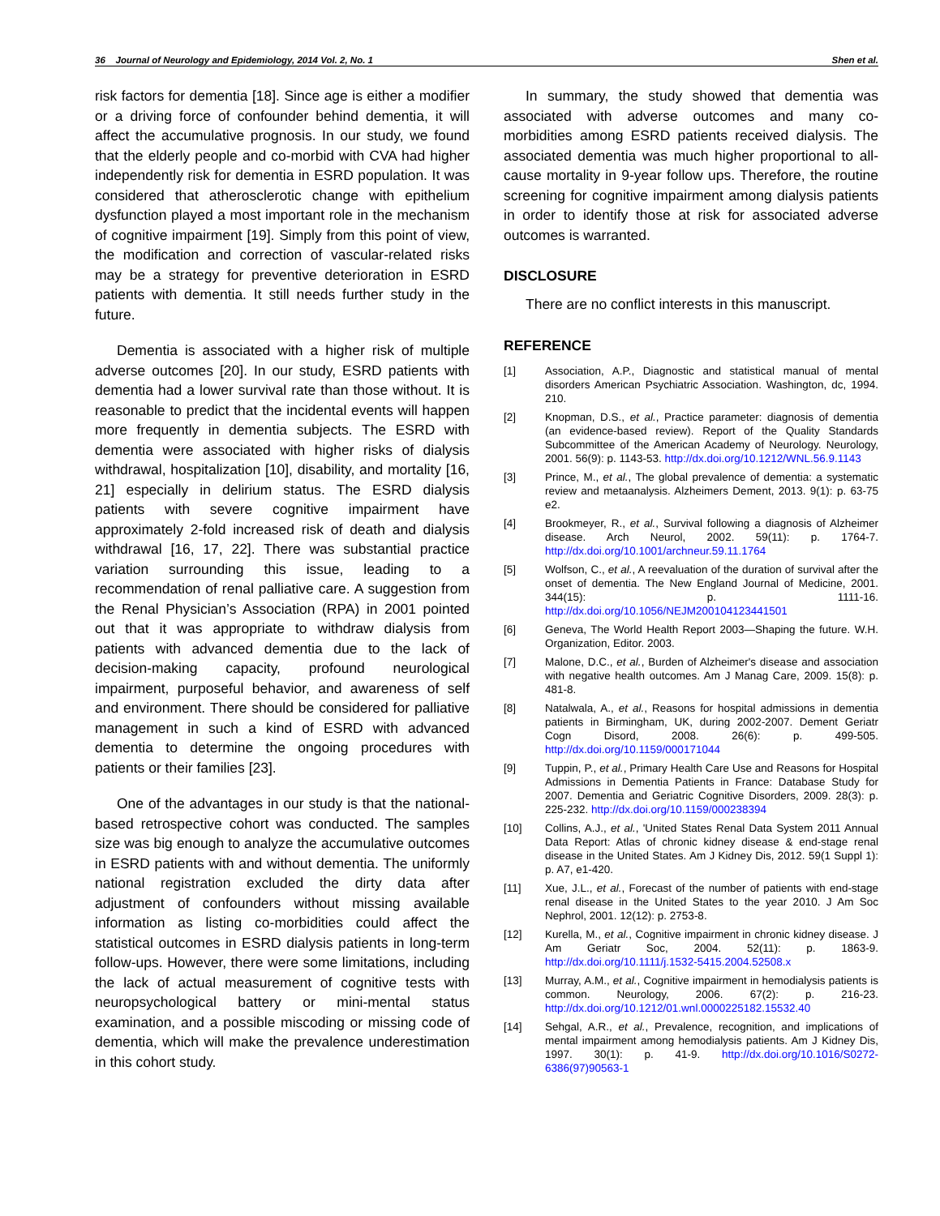36 Journal of Neurology and Epidemiology, 2014 Vol. 2, No. 1 Shen et al.
risk factors for dementia [18]. Since age is either a modifier or a driving force of confounder behind dementia, it will affect the accumulative prognosis. In our study, we found that the elderly people and co-morbid with CVA had higher independently risk for dementia in ESRD population. It was considered that atherosclerotic change with epithelium dysfunction played a most important role in the mechanism of cognitive impairment [19]. Simply from this point of view, the modification and correction of vascular-related risks may be a strategy for preventive deterioration in ESRD patients with dementia. It still needs further study in the future.
Dementia is associated with a higher risk of multiple adverse outcomes [20]. In our study, ESRD patients with dementia had a lower survival rate than those without. It is reasonable to predict that the incidental events will happen more frequently in dementia subjects. The ESRD with dementia were associated with higher risks of dialysis withdrawal, hospitalization [10], disability, and mortality [16, 21] especially in delirium status. The ESRD dialysis patients with severe cognitive impairment have approximately 2-fold increased risk of death and dialysis withdrawal [16, 17, 22]. There was substantial practice variation surrounding this issue, leading to a recommendation of renal palliative care. A suggestion from the Renal Physician’s Association (RPA) in 2001 pointed out that it was appropriate to withdraw dialysis from patients with advanced dementia due to the lack of decision-making capacity, profound neurological impairment, purposeful behavior, and awareness of self and environment. There should be considered for palliative management in such a kind of ESRD with advanced dementia to determine the ongoing procedures with patients or their families [23].
One of the advantages in our study is that the national-based retrospective cohort was conducted. The samples size was big enough to analyze the accumulative outcomes in ESRD patients with and without dementia. The uniformly national registration excluded the dirty data after adjustment of confounders without missing available information as listing co-morbidities could affect the statistical outcomes in ESRD dialysis patients in long-term follow-ups. However, there were some limitations, including the lack of actual measurement of cognitive tests with neuropsychological battery or mini-mental status examination, and a possible miscoding or missing code of dementia, which will make the prevalence underestimation in this cohort study.
In summary, the study showed that dementia was associated with adverse outcomes and many co-morbidities among ESRD patients received dialysis. The associated dementia was much higher proportional to all-cause mortality in 9-year follow ups. Therefore, the routine screening for cognitive impairment among dialysis patients in order to identify those at risk for associated adverse outcomes is warranted.
DISCLOSURE
There are no conflict interests in this manuscript.
REFERENCE
[1] Association, A.P., Diagnostic and statistical manual of mental disorders American Psychiatric Association. Washington, dc, 1994. 210.
[2] Knopman, D.S., et al., Practice parameter: diagnosis of dementia (an evidence-based review). Report of the Quality Standards Subcommittee of the American Academy of Neurology. Neurology, 2001. 56(9): p. 1143-53. http://dx.doi.org/10.1212/WNL.56.9.1143
[3] Prince, M., et al., The global prevalence of dementia: a systematic review and metaanalysis. Alzheimers Dement, 2013. 9(1): p. 63-75 e2.
[4] Brookmeyer, R., et al., Survival following a diagnosis of Alzheimer disease. Arch Neurol, 2002. 59(11): p. 1764-7. http://dx.doi.org/10.1001/archneur.59.11.1764
[5] Wolfson, C., et al., A reevaluation of the duration of survival after the onset of dementia. The New England Journal of Medicine, 2001. 344(15): p. 1111-16. http://dx.doi.org/10.1056/NEJM200104123441501
[6] Geneva, The World Health Report 2003—Shaping the future. W.H. Organization, Editor. 2003.
[7] Malone, D.C., et al., Burden of Alzheimer's disease and association with negative health outcomes. Am J Manag Care, 2009. 15(8): p. 481-8.
[8] Natalwala, A., et al., Reasons for hospital admissions in dementia patients in Birmingham, UK, during 2002-2007. Dement Geriatr Cogn Disord, 2008. 26(6): p. 499-505. http://dx.doi.org/10.1159/000171044
[9] Tuppin, P., et al., Primary Health Care Use and Reasons for Hospital Admissions in Dementia Patients in France: Database Study for 2007. Dementia and Geriatric Cognitive Disorders, 2009. 28(3): p. 225-232. http://dx.doi.org/10.1159/000238394
[10] Collins, A.J., et al., 'United States Renal Data System 2011 Annual Data Report: Atlas of chronic kidney disease & end-stage renal disease in the United States. Am J Kidney Dis, 2012. 59(1 Suppl 1): p. A7, e1-420.
[11] Xue, J.L., et al., Forecast of the number of patients with end-stage renal disease in the United States to the year 2010. J Am Soc Nephrol, 2001. 12(12): p. 2753-8.
[12] Kurella, M., et al., Cognitive impairment in chronic kidney disease. J Am Geriatr Soc, 2004. 52(11): p. 1863-9. http://dx.doi.org/10.1111/j.1532-5415.2004.52508.x
[13] Murray, A.M., et al., Cognitive impairment in hemodialysis patients is common. Neurology, 2006. 67(2): p. 216-23. http://dx.doi.org/10.1212/01.wnl.0000225182.15532.40
[14] Sehgal, A.R., et al., Prevalence, recognition, and implications of mental impairment among hemodialysis patients. Am J Kidney Dis, 1997. 30(1): p. 41-9. http://dx.doi.org/10.1016/S0272-6386(97)90563-1